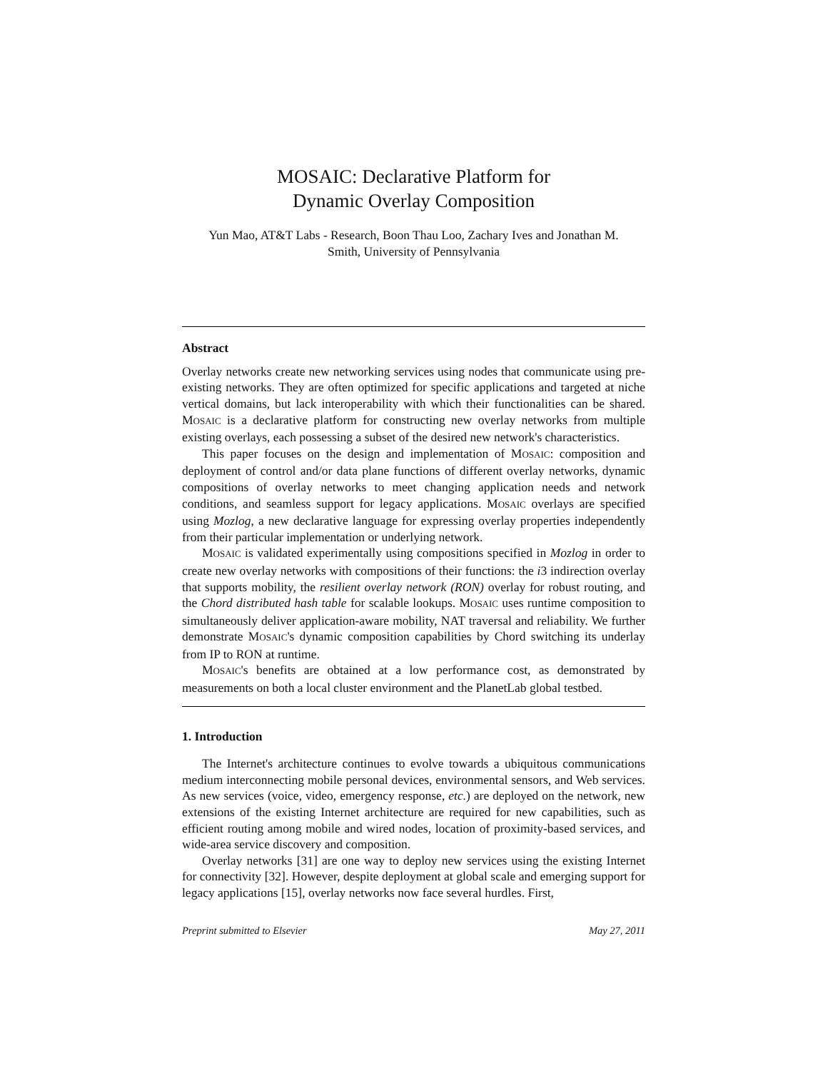MOSAIC: Declarative Platform for
Dynamic Overlay Composition
Yun Mao, AT&T Labs - Research, Boon Thau Loo, Zachary Ives and Jonathan M.
Smith, University of Pennsylvania
Abstract
Overlay networks create new networking services using nodes that communicate using pre-existing networks. They are often optimized for specific applications and targeted at niche vertical domains, but lack interoperability with which their functionalities can be shared. MOSAIC is a declarative platform for constructing new overlay networks from multiple existing overlays, each possessing a subset of the desired new network's characteristics.
This paper focuses on the design and implementation of MOSAIC: composition and deployment of control and/or data plane functions of different overlay networks, dynamic compositions of overlay networks to meet changing application needs and network conditions, and seamless support for legacy applications. MOSAIC overlays are specified using Mozlog, a new declarative language for expressing overlay properties independently from their particular implementation or underlying network.
MOSAIC is validated experimentally using compositions specified in Mozlog in order to create new overlay networks with compositions of their functions: the i3 indirection overlay that supports mobility, the resilient overlay network (RON) overlay for robust routing, and the Chord distributed hash table for scalable lookups. MOSAIC uses runtime composition to simultaneously deliver application-aware mobility, NAT traversal and reliability. We further demonstrate MOSAIC's dynamic composition capabilities by Chord switching its underlay from IP to RON at runtime.
MOSAIC's benefits are obtained at a low performance cost, as demonstrated by measurements on both a local cluster environment and the PlanetLab global testbed.
1. Introduction
The Internet's architecture continues to evolve towards a ubiquitous communications medium interconnecting mobile personal devices, environmental sensors, and Web services. As new services (voice, video, emergency response, etc.) are deployed on the network, new extensions of the existing Internet architecture are required for new capabilities, such as efficient routing among mobile and wired nodes, location of proximity-based services, and wide-area service discovery and composition.
Overlay networks [31] are one way to deploy new services using the existing Internet for connectivity [32]. However, despite deployment at global scale and emerging support for legacy applications [15], overlay networks now face several hurdles. First,
Preprint submitted to Elsevier May 27, 2011